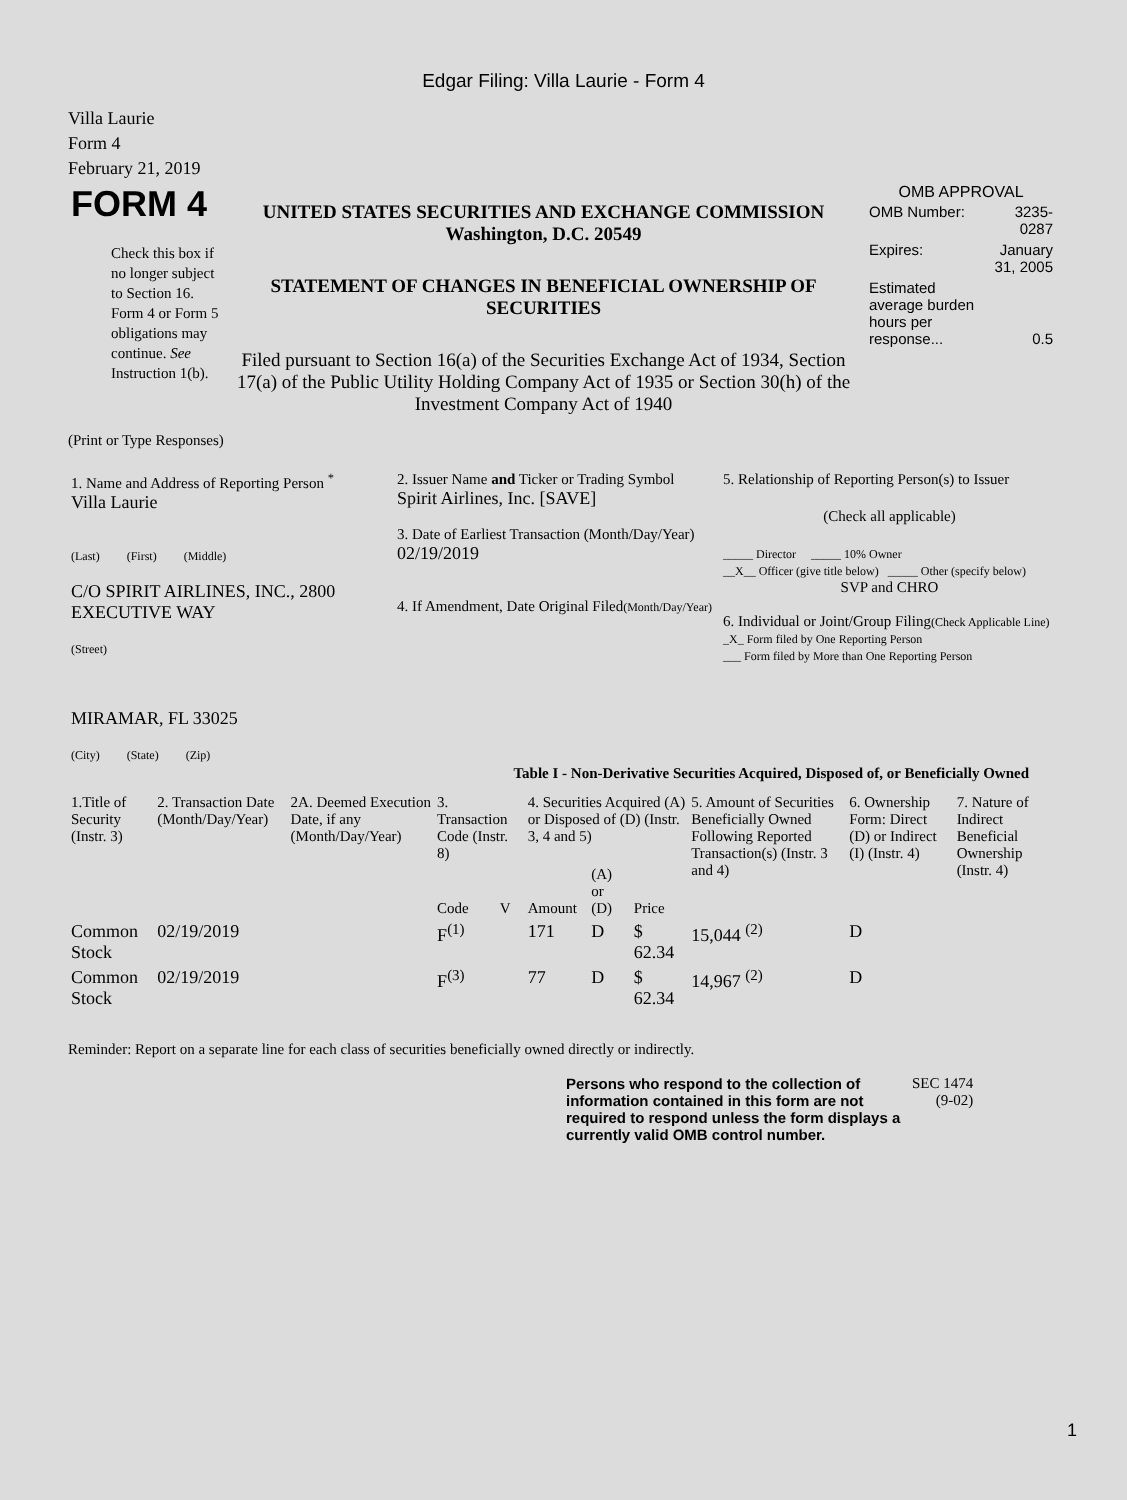Edgar Filing: Villa Laurie - Form 4
Villa Laurie
Form 4
February 21, 2019
| FORM 4 Check this box if no longer subject to Section 16. Form 4 or Form 5 obligations may continue. See Instruction 1(b). | UNITED STATES SECURITIES AND EXCHANGE COMMISSION Washington, D.C. 20549 STATEMENT OF CHANGES IN BENEFICIAL OWNERSHIP OF SECURITIES Filed pursuant to Section 16(a) of the Securities Exchange Act of 1934, Section 17(a) of the Public Utility Holding Company Act of 1935 or Section 30(h) of the Investment Company Act of 1940 | OMB APPROVAL / OMB Number: / 3235-0287 / / Expires: / January 31, 2005 / / Estimated average burden hours per response... / 0.5 / |
(Print or Type Responses)
| 1. Name and Address of Reporting Person <sup>*</sup> Villa Laurie (Last) (First) (Middle) C/O SPIRIT AIRLINES, INC., 2800 EXECUTIVE WAY (Street) MIRAMAR, FL 33025 (City) (State) (Zip) | 2. Issuer Name and Ticker or Trading Symbol Spirit Airlines, Inc. [SAVE] 3. Date of Earliest Transaction (Month/Day/Year) 02/19/2019 4. If Amendment, Date Original Filed (Month/Day/Year) | 5. Relationship of Reporting Person(s) to Issuer (Check all applicable) _____ Director _____ 10% Owner __X__ Officer (give title below) _____ Other (specify below) SVP and CHRO 6. Individual or Joint/Group Filing (Check Applicable Line) _X_ Form filed by One Reporting Person ___ Form filed by More than One Reporting Person |
Table I - Non-Derivative Securities Acquired, Disposed of, or Beneficially Owned
| 1.Title of Security (Instr. 3) | 2. Transaction Date (Month/Day/Year) | 2A. Deemed Execution Date, if any (Month/Day/Year) | 3. Transaction Code (Instr. 8) | | 4. Securities Acquired (A) or Disposed of (D) (Instr. 3, 4 and 5) | | | 5. Amount of Securities Beneficially Owned Following Reported Transaction(s) (Instr. 3 and 4) | 6. Ownership Form: Direct (D) or Indirect (I) (Instr. 4) | 7. Nature of Indirect Beneficial Ownership (Instr. 4) |
| --- | --- | --- | --- | --- | --- | --- | --- | --- | --- | --- |
| | | | Code | V | Amount | (A) or (D) | Price | | | |
| Common Stock | 02/19/2019 | | F<sup>(1)</sup> | | 171 | D | $ 62.34 | 15,044 <sup>(2)</sup> | D | |
| Common Stock | 02/19/2019 | | F<sup>(3)</sup> | | 77 | D | $ 62.34 | 14,967 <sup>(2)</sup> | D | |
Reminder: Report on a separate line for each class of securities beneficially owned directly or indirectly.
| Persons who respond to the collection of information contained in this form are not required to respond unless the form displays a currently valid OMB control number. | SEC 1474 (9-02) |
1